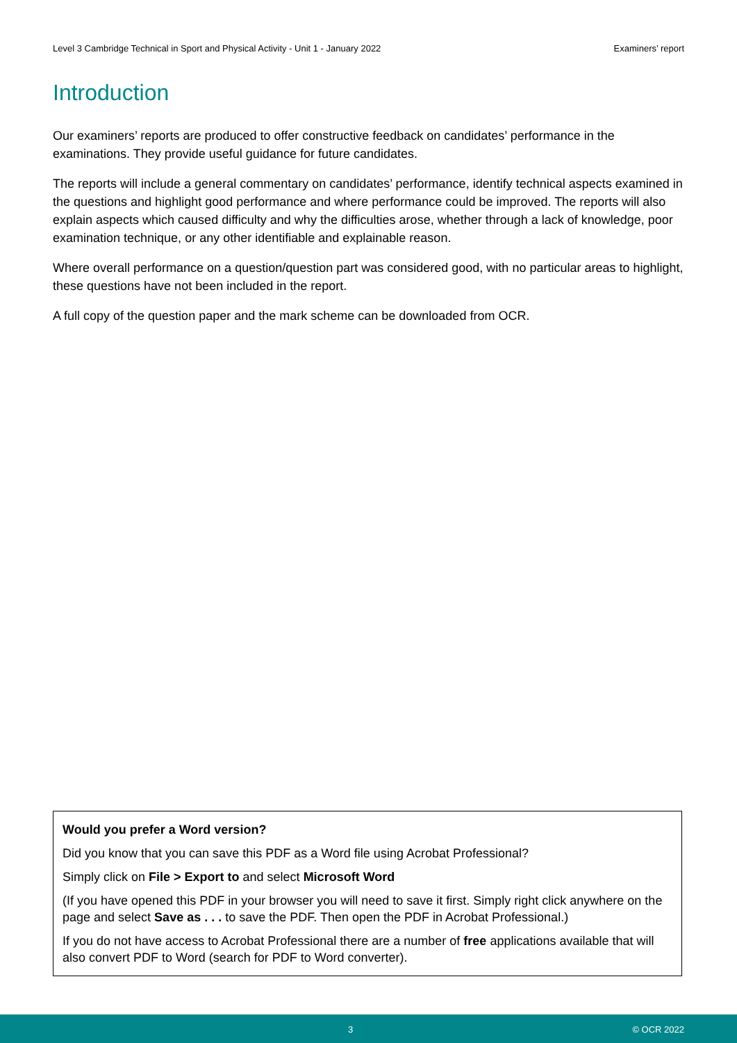Level 3 Cambridge Technical in Sport and Physical Activity - Unit 1 - January 2022 Examiners’ report
Introduction
Our examiners’ reports are produced to offer constructive feedback on candidates’ performance in the examinations. They provide useful guidance for future candidates.
The reports will include a general commentary on candidates’ performance, identify technical aspects examined in the questions and highlight good performance and where performance could be improved. The reports will also explain aspects which caused difficulty and why the difficulties arose, whether through a lack of knowledge, poor examination technique, or any other identifiable and explainable reason.
Where overall performance on a question/question part was considered good, with no particular areas to highlight, these questions have not been included in the report.
A full copy of the question paper and the mark scheme can be downloaded from OCR.
Would you prefer a Word version?
Did you know that you can save this PDF as a Word file using Acrobat Professional?
Simply click on File > Export to and select Microsoft Word
(If you have opened this PDF in your browser you will need to save it first. Simply right click anywhere on the page and select Save as . . . to save the PDF. Then open the PDF in Acrobat Professional.)
If you do not have access to Acrobat Professional there are a number of free applications available that will also convert PDF to Word (search for PDF to Word converter).
3 © OCR 2022